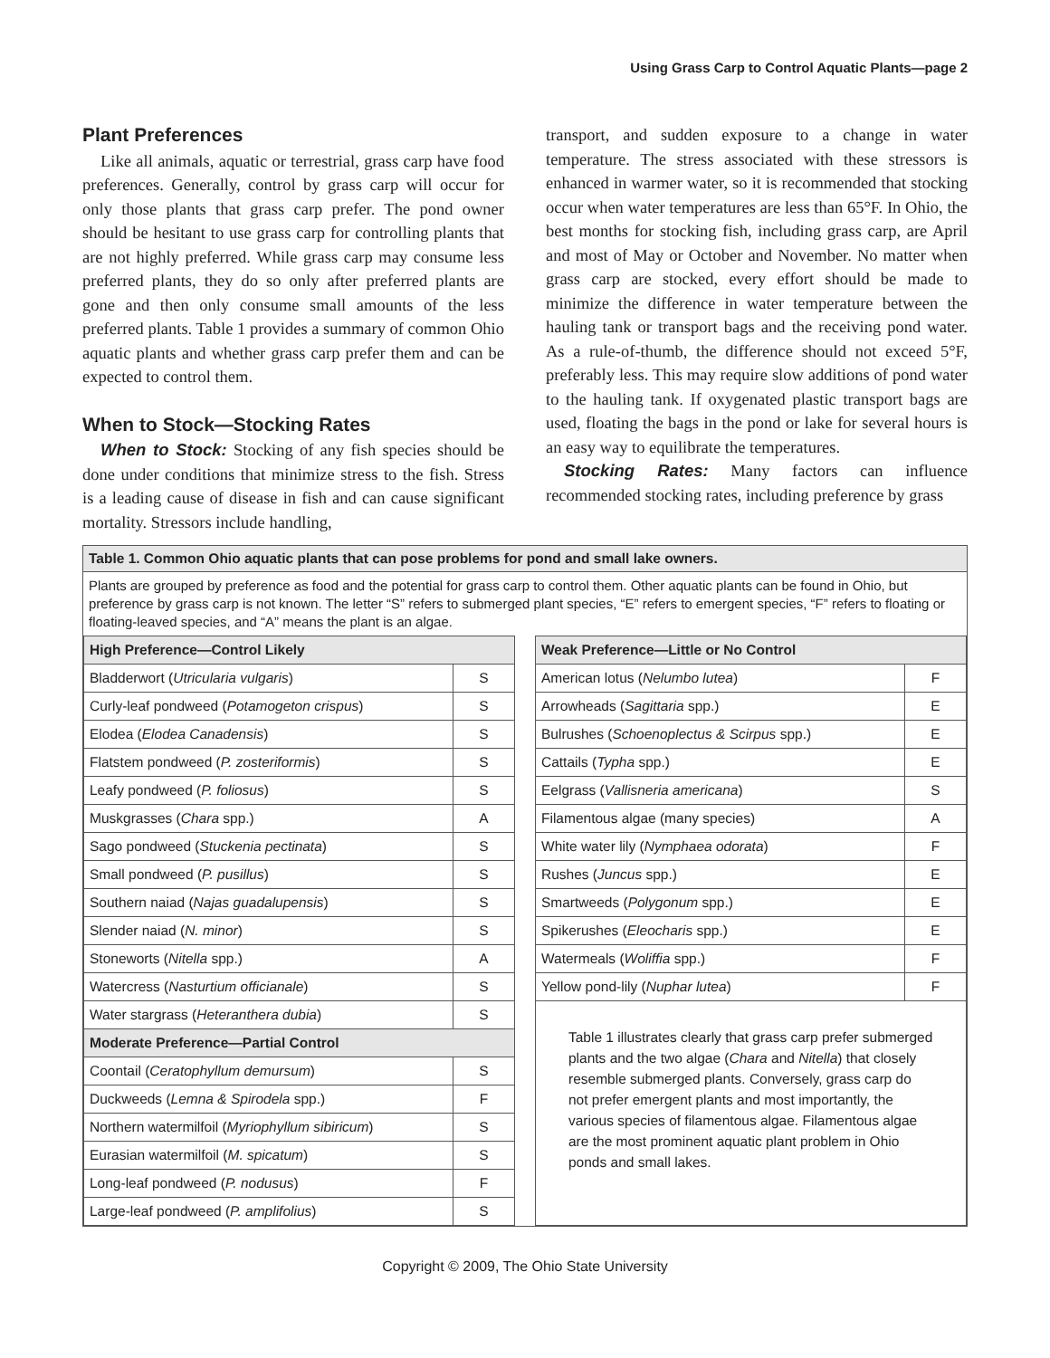Using Grass Carp to Control Aquatic Plants—page 2
Plant Preferences
Like all animals, aquatic or terrestrial, grass carp have food preferences. Generally, control by grass carp will occur for only those plants that grass carp prefer. The pond owner should be hesitant to use grass carp for controlling plants that are not highly preferred. While grass carp may consume less preferred plants, they do so only after preferred plants are gone and then only consume small amounts of the less preferred plants. Table 1 provides a summary of common Ohio aquatic plants and whether grass carp prefer them and can be expected to control them.
When to Stock—Stocking Rates
When to Stock: Stocking of any fish species should be done under conditions that minimize stress to the fish. Stress is a leading cause of disease in fish and can cause significant mortality. Stressors include handling,
transport, and sudden exposure to a change in water temperature. The stress associated with these stressors is enhanced in warmer water, so it is recommended that stocking occur when water temperatures are less than 65°F. In Ohio, the best months for stocking fish, including grass carp, are April and most of May or October and November. No matter when grass carp are stocked, every effort should be made to minimize the difference in water temperature between the hauling tank or transport bags and the receiving pond water. As a rule-of-thumb, the difference should not exceed 5°F, preferably less. This may require slow additions of pond water to the hauling tank. If oxygenated plastic transport bags are used, floating the bags in the pond or lake for several hours is an easy way to equilibrate the temperatures.
Stocking Rates: Many factors can influence recommended stocking rates, including preference by grass
Table 1. Common Ohio aquatic plants that can pose problems for pond and small lake owners.
Plants are grouped by preference as food and the potential for grass carp to control them. Other aquatic plants can be found in Ohio, but preference by grass carp is not known. The letter “S” refers to submerged plant species, “E” refers to emergent species, “F” refers to floating or floating-leaved species, and “A” means the plant is an algae.
| High Preference—Control Likely | |
| --- | --- |
| Bladderwort ( Utricularia vulgaris ) | S |
| Curly-leaf pondweed ( Potamogeton crispus ) | S |
| Elodea ( Elodea Canadensis ) | S |
| Flatstem pondweed ( P. zosteriformis ) | S |
| Leafy pondweed ( P. foliosus ) | S |
| Muskgrasses ( Chara spp.) | A |
| Sago pondweed ( Stuckenia pectinata ) | S |
| Small pondweed ( P. pusillus ) | S |
| Southern naiad ( Najas guadalupensis ) | S |
| Slender naiad ( N. minor ) | S |
| Stoneworts ( Nitella spp.) | A |
| Watercress ( Nasturtium officianale ) | S |
| Water stargrass ( Heteranthera dubia ) | S |
| Moderate Preference—Partial Control | |
| Coontail ( Ceratophyllum demursum ) | S |
| Duckweeds ( Lemna & Spirodela spp.) | F |
| Northern watermilfoil ( Myriophyllum sibiricum ) | S |
| Eurasian watermilfoil ( M. spicatum ) | S |
| Long-leaf pondweed ( P. nodusus ) | F |
| Large-leaf pondweed ( P. amplifolius ) | S |
| Weak Preference—Little or No Control | |
| --- | --- |
| American lotus ( Nelumbo lutea ) | F |
| Arrowheads ( Sagittaria spp.) | E |
| Bulrushes ( Schoenoplectus & Scirpus spp.) | E |
| Cattails ( Typha spp.) | E |
| Eelgrass ( Vallisneria americana ) | S |
| Filamentous algae (many species) | A |
| White water lily ( Nymphaea odorata ) | F |
| Rushes ( Juncus spp.) | E |
| Smartweeds ( Polygonum spp.) | E |
| Spikerushes ( Eleocharis spp.) | E |
| Watermeals ( Woliffia spp.) | F |
| Yellow pond-lily ( Nuphar lutea ) | F |
Table 1 illustrates clearly that grass carp prefer submerged plants and the two algae (Chara and Nitella) that closely resemble submerged plants. Conversely, grass carp do not prefer emergent plants and most importantly, the various species of filamentous algae. Filamentous algae are the most prominent aquatic plant problem in Ohio ponds and small lakes.
Copyright © 2009, The Ohio State University